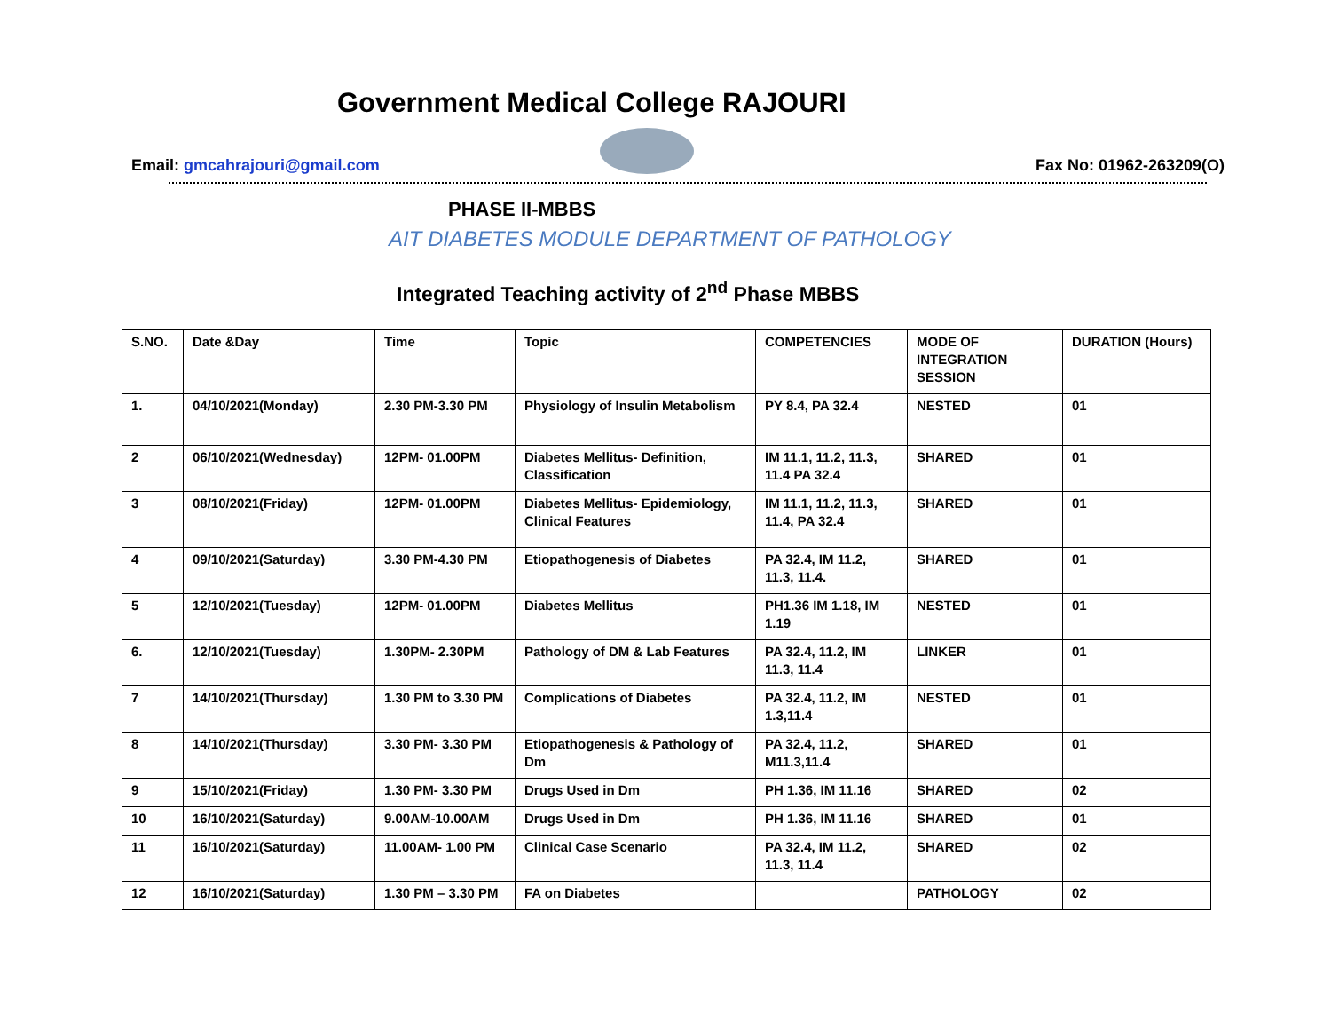Government Medical College RAJOURI
Email: gmcahrajouri@gmail.com Fax No: 01962-263209(O)
PHASE II-MBBS
AIT DIABETES MODULE DEPARTMENT OF PATHOLOGY
Integrated Teaching activity of 2<sup>nd</sup> Phase MBBS
| S.NO. | Date &Day | Time | Topic | COMPETENCIES | MODE OF INTEGRATION SESSION | DURATION (Hours) |
| --- | --- | --- | --- | --- | --- | --- |
| 1. | 04/10/2021(Monday) | 2.30 PM-3.30 PM | Physiology of Insulin Metabolism | PY 8.4, PA 32.4 | NESTED | 01 |
| 2 | 06/10/2021(Wednesday) | 12PM- 01.00PM | Diabetes Mellitus- Definition, Classification | IM 11.1, 11.2, 11.3, 11.4 PA 32.4 | SHARED | 01 |
| 3 | 08/10/2021(Friday) | 12PM- 01.00PM | Diabetes Mellitus- Epidemiology, Clinical Features | IM 11.1, 11.2, 11.3, 11.4, PA 32.4 | SHARED | 01 |
| 4 | 09/10/2021(Saturday) | 3.30 PM-4.30 PM | Etiopathogenesis of Diabetes | PA 32.4, IM 11.2, 11.3, 11.4. | SHARED | 01 |
| 5 | 12/10/2021(Tuesday) | 12PM- 01.00PM | Diabetes Mellitus | PH1.36 IM 1.18, IM 1.19 | NESTED | 01 |
| 6. | 12/10/2021(Tuesday) | 1.30PM- 2.30PM | Pathology of DM & Lab Features | PA 32.4, 11.2, IM 11.3, 11.4 | LINKER | 01 |
| 7 | 14/10/2021(Thursday) | 1.30 PM to 3.30 PM | Complications of Diabetes | PA 32.4, 11.2, IM 1.3,11.4 | NESTED | 01 |
| 8 | 14/10/2021(Thursday) | 3.30 PM- 3.30 PM | Etiopathogenesis & Pathology of Dm | PA 32.4, 11.2, M11.3,11.4 | SHARED | 01 |
| 9 | 15/10/2021(Friday) | 1.30 PM- 3.30 PM | Drugs Used in Dm | PH 1.36, IM 11.16 | SHARED | 02 |
| 10 | 16/10/2021(Saturday) | 9.00AM-10.00AM | Drugs Used in Dm | PH 1.36, IM 11.16 | SHARED | 01 |
| 11 | 16/10/2021(Saturday) | 11.00AM- 1.00 PM | Clinical Case Scenario | PA 32.4, IM 11.2, 11.3, 11.4 | SHARED | 02 |
| 12 | 16/10/2021(Saturday) | 1.30 PM – 3.30 PM | FA on Diabetes | | PATHOLOGY | 02 |